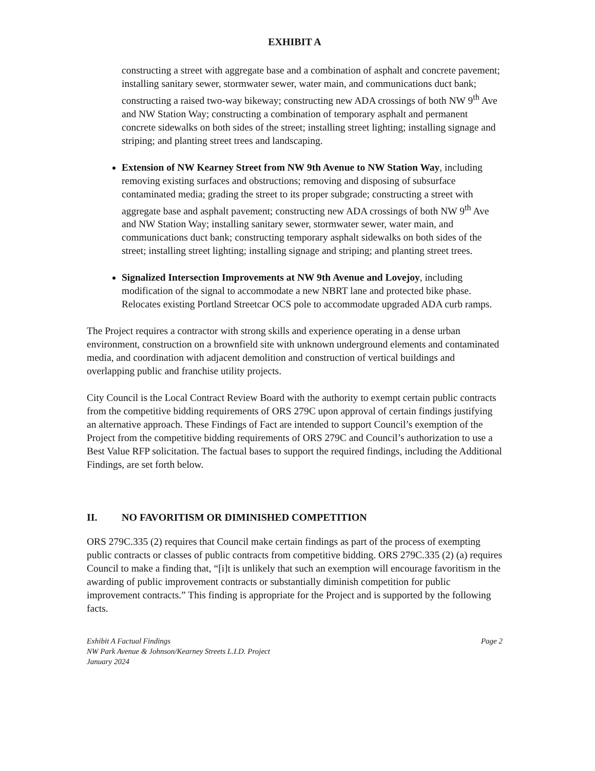EXHIBIT A
constructing a street with aggregate base and a combination of asphalt and concrete pavement; installing sanitary sewer, stormwater sewer, water main, and communications duct bank; constructing a raised two-way bikeway; constructing new ADA crossings of both NW 9<sup>th</sup> Ave and NW Station Way; constructing a combination of temporary asphalt and permanent concrete sidewalks on both sides of the street; installing street lighting; installing signage and striping; and planting street trees and landscaping.
Extension of NW Kearney Street from NW 9th Avenue to NW Station Way, including removing existing surfaces and obstructions; removing and disposing of subsurface contaminated media; grading the street to its proper subgrade; constructing a street with aggregate base and asphalt pavement; constructing new ADA crossings of both NW 9<sup>th</sup> Ave and NW Station Way; installing sanitary sewer, stormwater sewer, water main, and communications duct bank; constructing temporary asphalt sidewalks on both sides of the street; installing street lighting; installing signage and striping; and planting street trees.
Signalized Intersection Improvements at NW 9th Avenue and Lovejoy, including modification of the signal to accommodate a new NBRT lane and protected bike phase. Relocates existing Portland Streetcar OCS pole to accommodate upgraded ADA curb ramps.
The Project requires a contractor with strong skills and experience operating in a dense urban environment, construction on a brownfield site with unknown underground elements and contaminated media, and coordination with adjacent demolition and construction of vertical buildings and overlapping public and franchise utility projects.
City Council is the Local Contract Review Board with the authority to exempt certain public contracts from the competitive bidding requirements of ORS 279C upon approval of certain findings justifying an alternative approach. These Findings of Fact are intended to support Council’s exemption of the Project from the competitive bidding requirements of ORS 279C and Council’s authorization to use a Best Value RFP solicitation. The factual bases to support the required findings, including the Additional Findings, are set forth below.
II. NO FAVORITISM OR DIMINISHED COMPETITION
ORS 279C.335 (2) requires that Council make certain findings as part of the process of exempting public contracts or classes of public contracts from competitive bidding. ORS 279C.335 (2) (a) requires Council to make a finding that, “[i]t is unlikely that such an exemption will encourage favoritism in the awarding of public improvement contracts or substantially diminish competition for public improvement contracts.” This finding is appropriate for the Project and is supported by the following facts.
Exhibit A Factual Findings
NW Park Avenue & Johnson/Kearney Streets L.I.D. Project
January 2024
Page 2